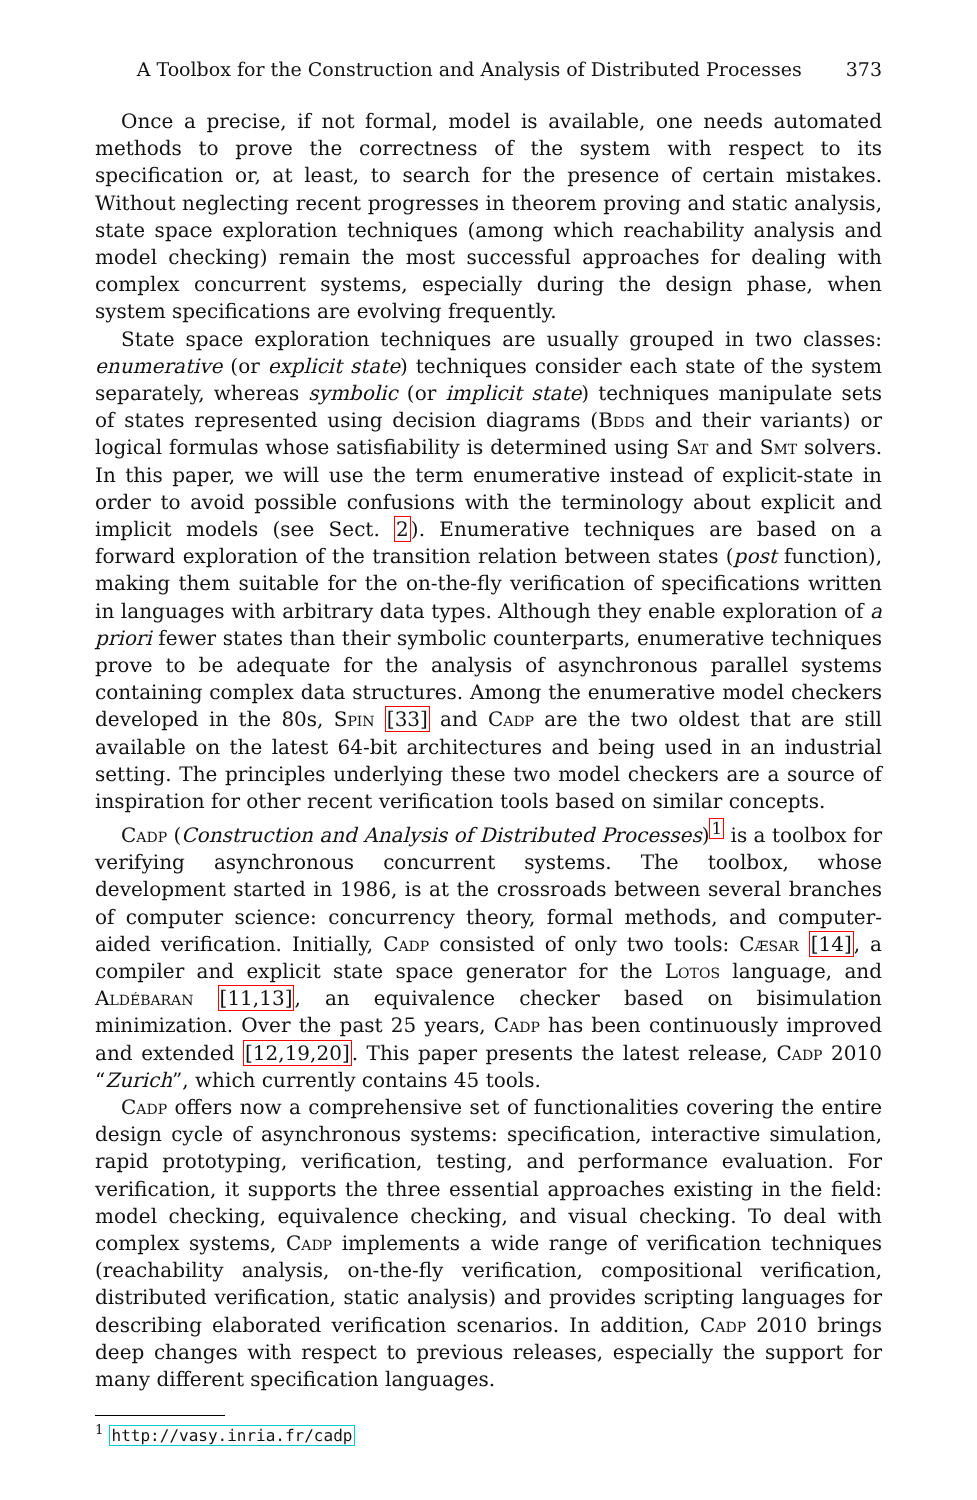A Toolbox for the Construction and Analysis of Distributed Processes 373
Once a precise, if not formal, model is available, one needs automated methods to prove the correctness of the system with respect to its specification or, at least, to search for the presence of certain mistakes. Without neglecting recent progresses in theorem proving and static analysis, state space exploration techniques (among which reachability analysis and model checking) remain the most successful approaches for dealing with complex concurrent systems, especially during the design phase, when system specifications are evolving frequently.
State space exploration techniques are usually grouped in two classes: enumerative (or explicit state) techniques consider each state of the system separately, whereas symbolic (or implicit state) techniques manipulate sets of states represented using decision diagrams (Bdds and their variants) or logical formulas whose satisfiability is determined using Sat and Smt solvers. In this paper, we will use the term enumerative instead of explicit-state in order to avoid possible confusions with the terminology about explicit and implicit models (see Sect. 2). Enumerative techniques are based on a forward exploration of the transition relation between states (post function), making them suitable for the on-the-fly verification of specifications written in languages with arbitrary data types. Although they enable exploration of a priori fewer states than their symbolic counterparts, enumerative techniques prove to be adequate for the analysis of asynchronous parallel systems containing complex data structures. Among the enumerative model checkers developed in the 80s, Spin [33] and Cadp are the two oldest that are still available on the latest 64-bit architectures and being used in an industrial setting. The principles underlying these two model checkers are a source of inspiration for other recent verification tools based on similar concepts.
Cadp (Construction and Analysis of Distributed Processes)<sup>1</sup> is a toolbox for verifying asynchronous concurrent systems. The toolbox, whose development started in 1986, is at the crossroads between several branches of computer science: concurrency theory, formal methods, and computer-aided verification. Initially, Cadp consisted of only two tools: Cæsar [14], a compiler and explicit state space generator for the Lotos language, and Aldébaran [11,13], an equivalence checker based on bisimulation minimization. Over the past 25 years, Cadp has been continuously improved and extended [12,19,20]. This paper presents the latest release, Cadp 2010 “Zurich”, which currently contains 45 tools.
Cadp offers now a comprehensive set of functionalities covering the entire design cycle of asynchronous systems: specification, interactive simulation, rapid prototyping, verification, testing, and performance evaluation. For verification, it supports the three essential approaches existing in the field: model checking, equivalence checking, and visual checking. To deal with complex systems, Cadp implements a wide range of verification techniques (reachability analysis, on-the-fly verification, compositional verification, distributed verification, static analysis) and provides scripting languages for describing elaborated verification scenarios. In addition, Cadp 2010 brings deep changes with respect to previous releases, especially the support for many different specification languages.
<sup>1</sup> http://vasy.inria.fr/cadp